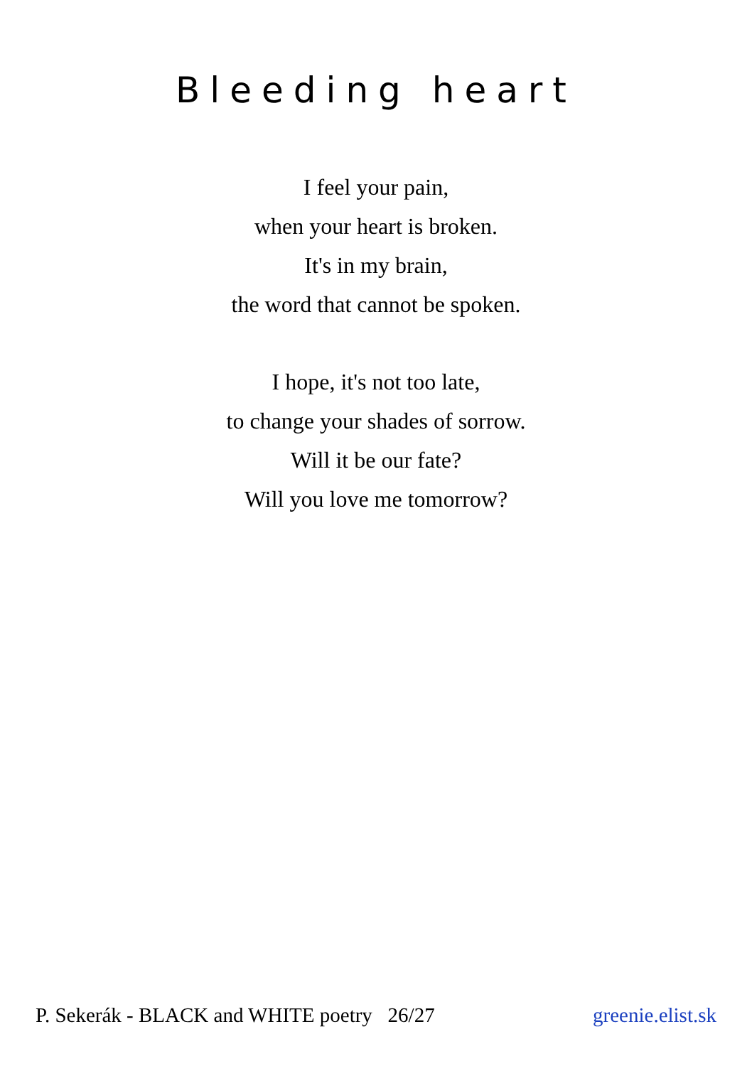Bleeding heart
I feel your pain,
when your heart is broken.
It's in my brain,
the word that cannot be spoken.
I hope, it's not too late,
to change your shades of sorrow.
Will it be our fate?
Will you love me tomorrow?
P. Sekerák - BLACK and WHITE poetry 26/27 greenie.elist.sk